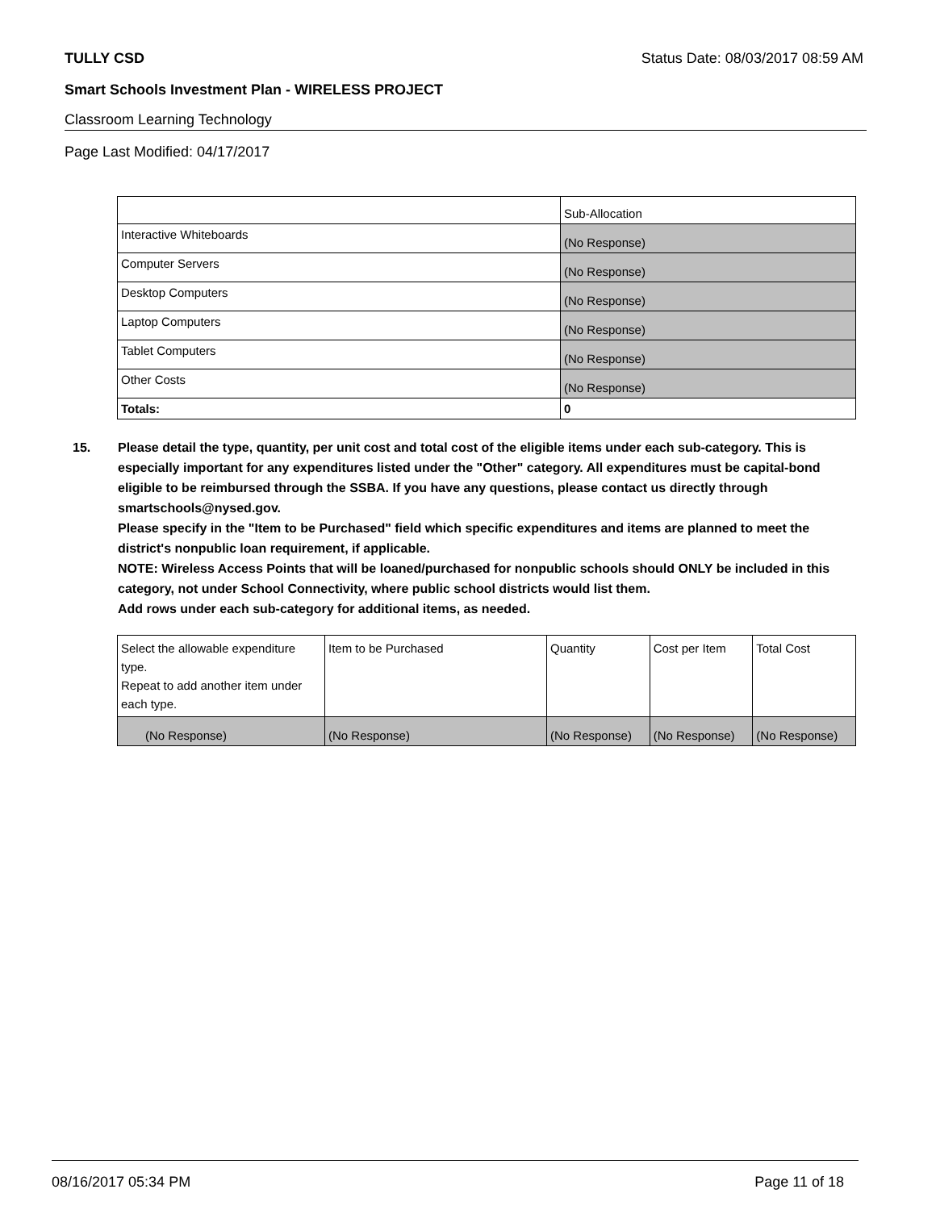TULLY CSD Status Date: 08/03/2017 08:59 AM
Smart Schools Investment Plan - WIRELESS PROJECT
Classroom Learning Technology
Page Last Modified: 04/17/2017
| | Sub-Allocation |
| Interactive Whiteboards | (No Response) |
| Computer Servers | (No Response) |
| Desktop Computers | (No Response) |
| Laptop Computers | (No Response) |
| Tablet Computers | (No Response) |
| Other Costs | (No Response) |
| Totals: | 0 |
15. Please detail the type, quantity, per unit cost and total cost of the eligible items under each sub-category. This is especially important for any expenditures listed under the "Other" category. All expenditures must be capital-bond eligible to be reimbursed through the SSBA. If you have any questions, please contact us directly through smartschools@nysed.gov.
Please specify in the "Item to be Purchased" field which specific expenditures and items are planned to meet the district's nonpublic loan requirement, if applicable.
NOTE: Wireless Access Points that will be loaned/purchased for nonpublic schools should ONLY be included in this category, not under School Connectivity, where public school districts would list them.
Add rows under each sub-category for additional items, as needed.
| Select the allowable expenditure type. Repeat to add another item under each type. | Item to be Purchased | Quantity | Cost per Item | Total Cost |
| (No Response) | (No Response) | (No Response) | (No Response) | (No Response) |
08/16/2017 05:34 PM Page 11 of 18